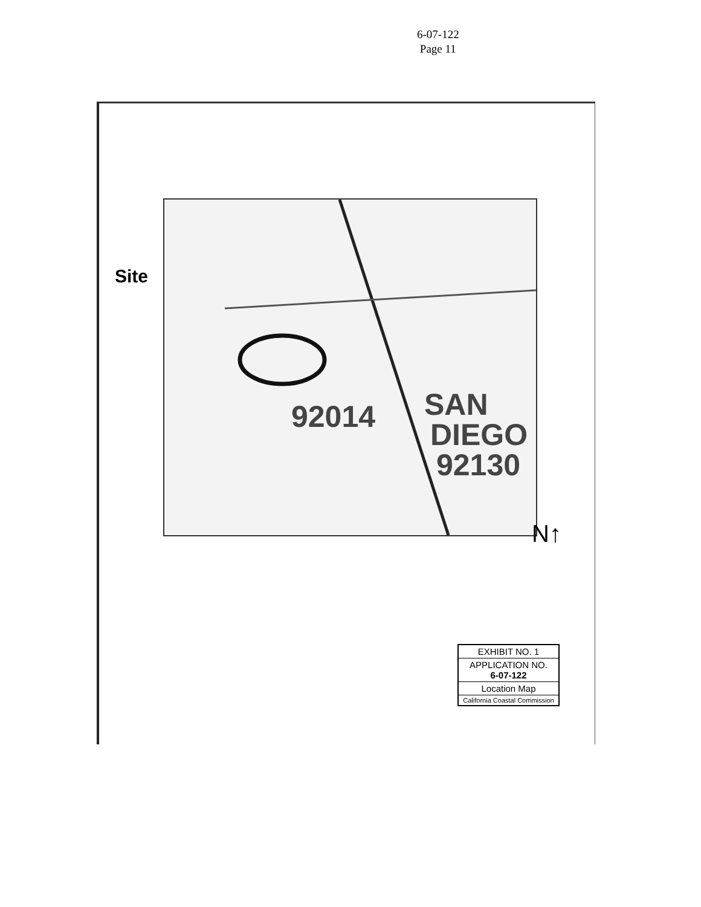6-07-122
Page 11
SAN 92014
DIEGO
92130
Site
N↑
EXHIBIT NO. 1
APPLICATION NO.
6-07-122
Location Map
California Coastal Commission